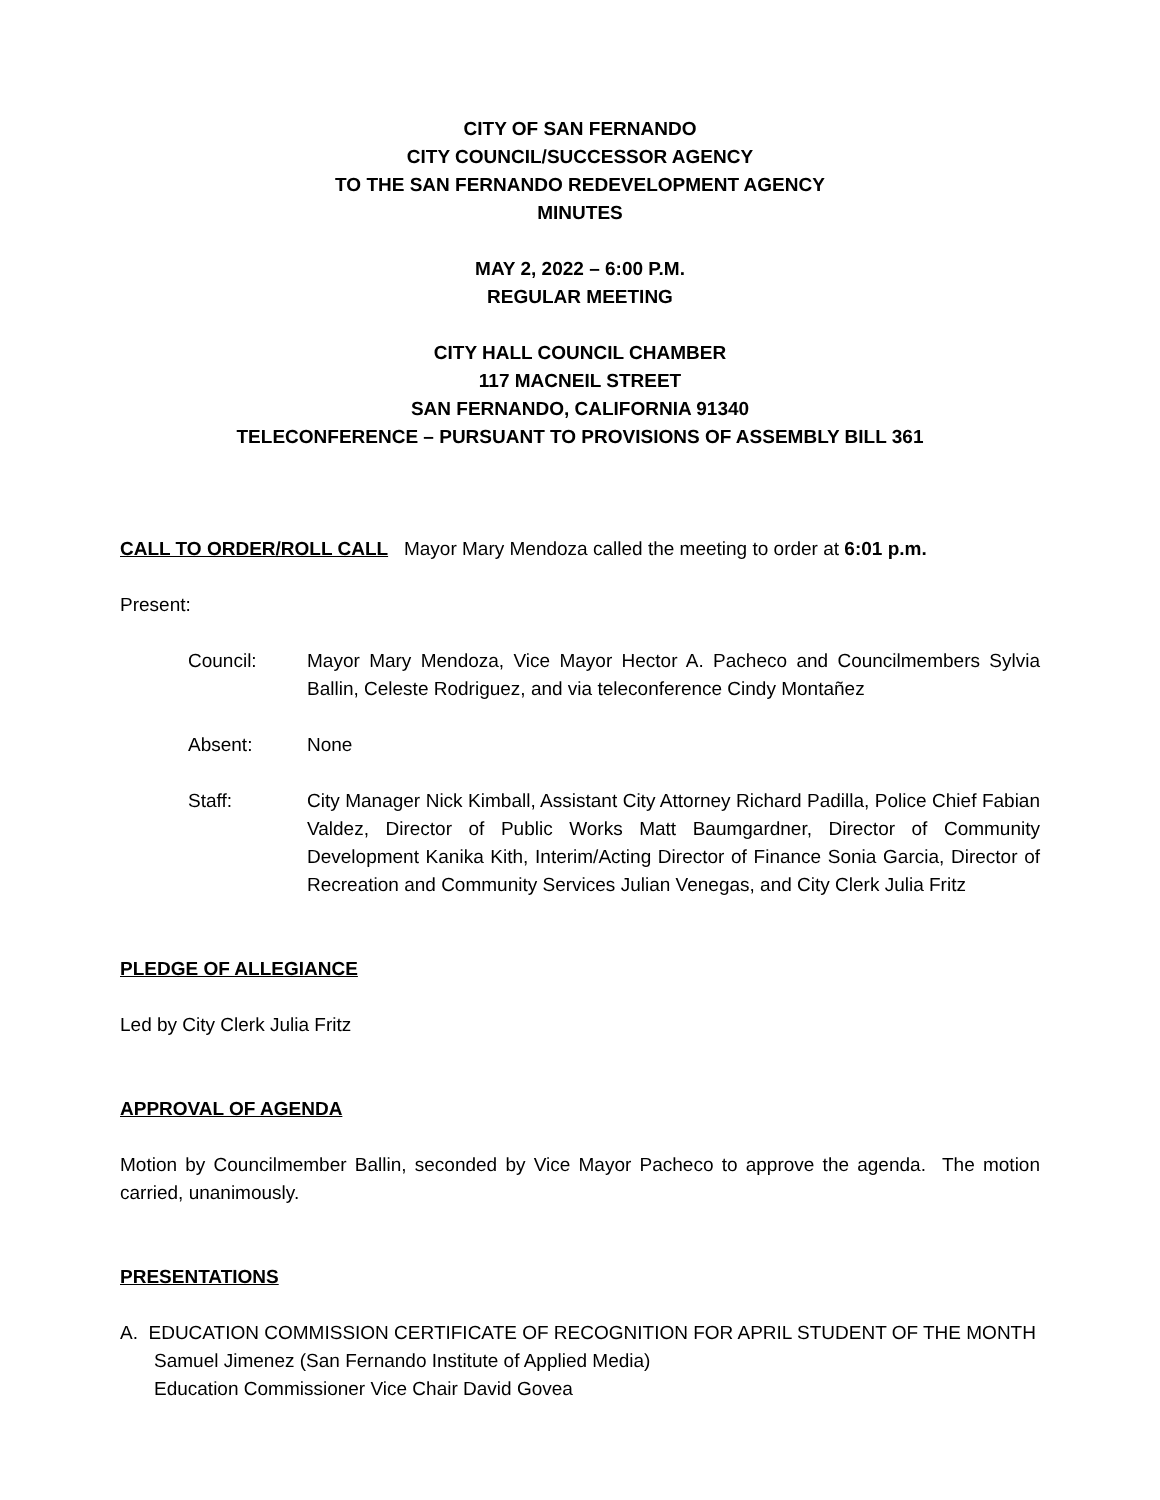CITY OF SAN FERNANDO
CITY COUNCIL/SUCCESSOR AGENCY
TO THE SAN FERNANDO REDEVELOPMENT AGENCY
MINUTES
MAY 2, 2022 – 6:00 P.M.
REGULAR MEETING
CITY HALL COUNCIL CHAMBER
117 MACNEIL STREET
SAN FERNANDO, CALIFORNIA 91340
TELECONFERENCE – PURSUANT TO PROVISIONS OF ASSEMBLY BILL 361
CALL TO ORDER/ROLL CALL Mayor Mary Mendoza called the meeting to order at 6:01 p.m.
Present:
Council: Mayor Mary Mendoza, Vice Mayor Hector A. Pacheco and Councilmembers Sylvia Ballin, Celeste Rodriguez, and via teleconference Cindy Montañez
Absent: None
Staff: City Manager Nick Kimball, Assistant City Attorney Richard Padilla, Police Chief Fabian Valdez, Director of Public Works Matt Baumgardner, Director of Community Development Kanika Kith, Interim/Acting Director of Finance Sonia Garcia, Director of Recreation and Community Services Julian Venegas, and City Clerk Julia Fritz
PLEDGE OF ALLEGIANCE
Led by City Clerk Julia Fritz
APPROVAL OF AGENDA
Motion by Councilmember Ballin, seconded by Vice Mayor Pacheco to approve the agenda. The motion carried, unanimously.
PRESENTATIONS
A. EDUCATION COMMISSION CERTIFICATE OF RECOGNITION FOR APRIL STUDENT OF THE MONTH
Samuel Jimenez (San Fernando Institute of Applied Media)
Education Commissioner Vice Chair David Govea